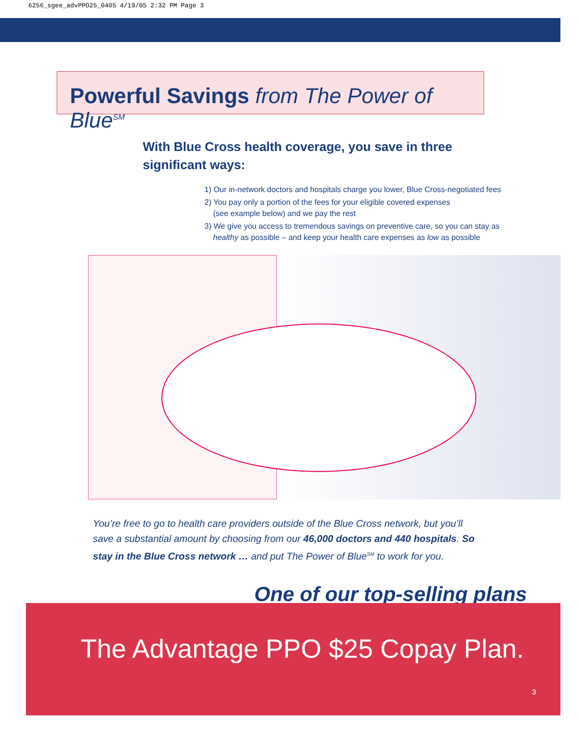6256_sgee_advPPO25_0405 4/19/05 2:32 PM Page 3
Powerful Savings from The Power of Blue<sup>SM</sup>
With Blue Cross health coverage, you save in three significant ways:
1) Our in-network doctors and hospitals charge you lower, Blue Cross-negotiated fees
2) You pay only a portion of the fees for your eligible covered expenses
(see example below) and we pay the rest
3) We give you access to tremendous savings on preventive care, so you can stay as
healthy as possible – and keep your health care expenses as low as possible
You’re free to go to health care providers outside of the Blue Cross network, but you’ll save a substantial amount by choosing from our 46,000 doctors and 440 hospitals. So stay in the Blue Cross network … and put The Power of Blue<sup>SM</sup> to work for you.
One of our top-selling plans
The Advantage PPO $25 Copay Plan.
3